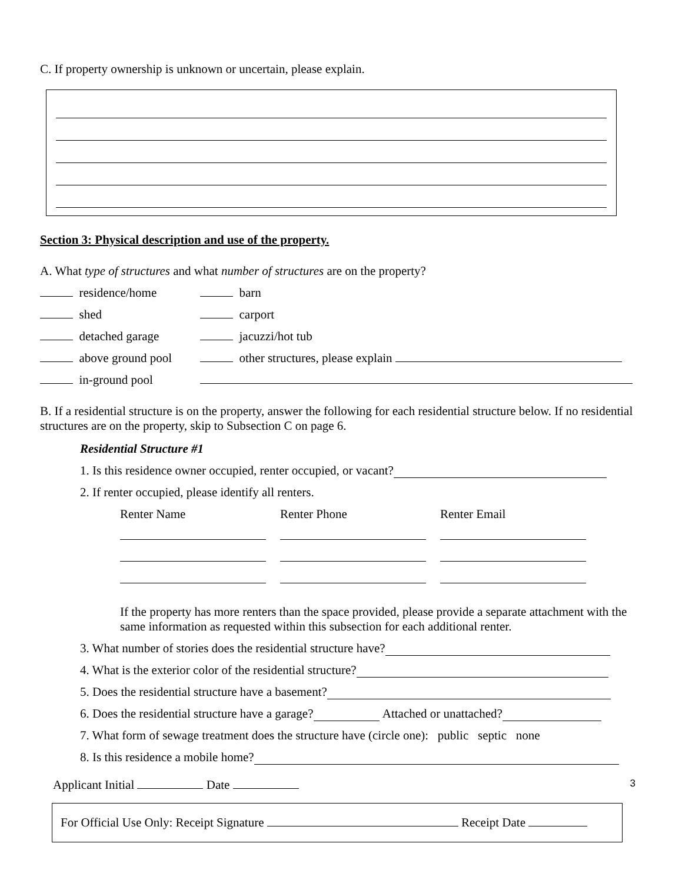C. If property ownership is unknown or uncertain, please explain.
Section 3: Physical description and use of the property.
A. What type of structures and what number of structures are on the property?
| residence/home | barn |
| shed | carport |
| detached garage | jacuzzi/hot tub |
| above ground pool | other structures, please explain |
| in-ground pool | |
B. If a residential structure is on the property, answer the following for each residential structure below. If no residential structures are on the property, skip to Subsection C on page 6.
Residential Structure #1
1. Is this residence owner occupied, renter occupied, or vacant?
2. If renter occupied, please identify all renters.
| Renter Name | Renter Phone | Renter Email |
If the property has more renters than the space provided, please provide a separate attachment with the same information as requested within this subsection for each additional renter.
3. What number of stories does the residential structure have?
4. What is the exterior color of the residential structure?
5. Does the residential structure have a basement?
6. Does the residential structure have a garage? Attached or unattached?
7. What form of sewage treatment does the structure have (circle one): public septic none
8. Is this residence a mobile home?
Applicant Initial Date 3
For Official Use Only: Receipt Signature Receipt Date